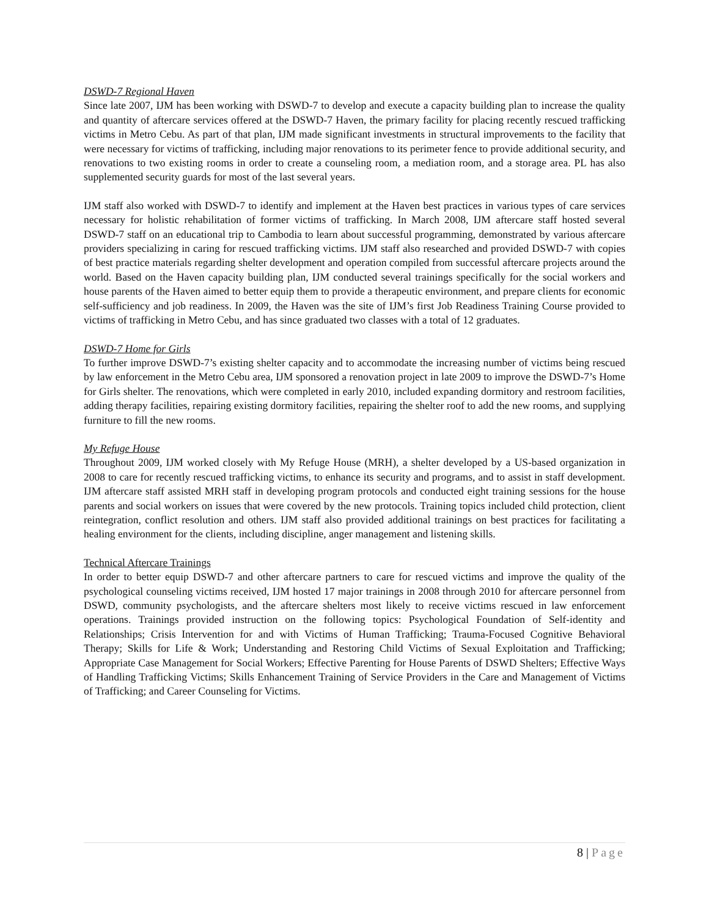DSWD-7 Regional Haven
Since late 2007, IJM has been working with DSWD-7 to develop and execute a capacity building plan to increase the quality and quantity of aftercare services offered at the DSWD-7 Haven, the primary facility for placing recently rescued trafficking victims in Metro Cebu. As part of that plan, IJM made significant investments in structural improvements to the facility that were necessary for victims of trafficking, including major renovations to its perimeter fence to provide additional security, and renovations to two existing rooms in order to create a counseling room, a mediation room, and a storage area. PL has also supplemented security guards for most of the last several years.
IJM staff also worked with DSWD-7 to identify and implement at the Haven best practices in various types of care services necessary for holistic rehabilitation of former victims of trafficking. In March 2008, IJM aftercare staff hosted several DSWD-7 staff on an educational trip to Cambodia to learn about successful programming, demonstrated by various aftercare providers specializing in caring for rescued trafficking victims. IJM staff also researched and provided DSWD-7 with copies of best practice materials regarding shelter development and operation compiled from successful aftercare projects around the world. Based on the Haven capacity building plan, IJM conducted several trainings specifically for the social workers and house parents of the Haven aimed to better equip them to provide a therapeutic environment, and prepare clients for economic self-sufficiency and job readiness. In 2009, the Haven was the site of IJM’s first Job Readiness Training Course provided to victims of trafficking in Metro Cebu, and has since graduated two classes with a total of 12 graduates.
DSWD-7 Home for Girls
To further improve DSWD-7’s existing shelter capacity and to accommodate the increasing number of victims being rescued by law enforcement in the Metro Cebu area, IJM sponsored a renovation project in late 2009 to improve the DSWD-7’s Home for Girls shelter. The renovations, which were completed in early 2010, included expanding dormitory and restroom facilities, adding therapy facilities, repairing existing dormitory facilities, repairing the shelter roof to add the new rooms, and supplying furniture to fill the new rooms.
My Refuge House
Throughout 2009, IJM worked closely with My Refuge House (MRH), a shelter developed by a US-based organization in 2008 to care for recently rescued trafficking victims, to enhance its security and programs, and to assist in staff development. IJM aftercare staff assisted MRH staff in developing program protocols and conducted eight training sessions for the house parents and social workers on issues that were covered by the new protocols. Training topics included child protection, client reintegration, conflict resolution and others. IJM staff also provided additional trainings on best practices for facilitating a healing environment for the clients, including discipline, anger management and listening skills.
Technical Aftercare Trainings
In order to better equip DSWD-7 and other aftercare partners to care for rescued victims and improve the quality of the psychological counseling victims received, IJM hosted 17 major trainings in 2008 through 2010 for aftercare personnel from DSWD, community psychologists, and the aftercare shelters most likely to receive victims rescued in law enforcement operations. Trainings provided instruction on the following topics: Psychological Foundation of Self-identity and Relationships; Crisis Intervention for and with Victims of Human Trafficking; Trauma-Focused Cognitive Behavioral Therapy; Skills for Life & Work; Understanding and Restoring Child Victims of Sexual Exploitation and Trafficking; Appropriate Case Management for Social Workers; Effective Parenting for House Parents of DSWD Shelters; Effective Ways of Handling Trafficking Victims; Skills Enhancement Training of Service Providers in the Care and Management of Victims of Trafficking; and Career Counseling for Victims.
8 | Page